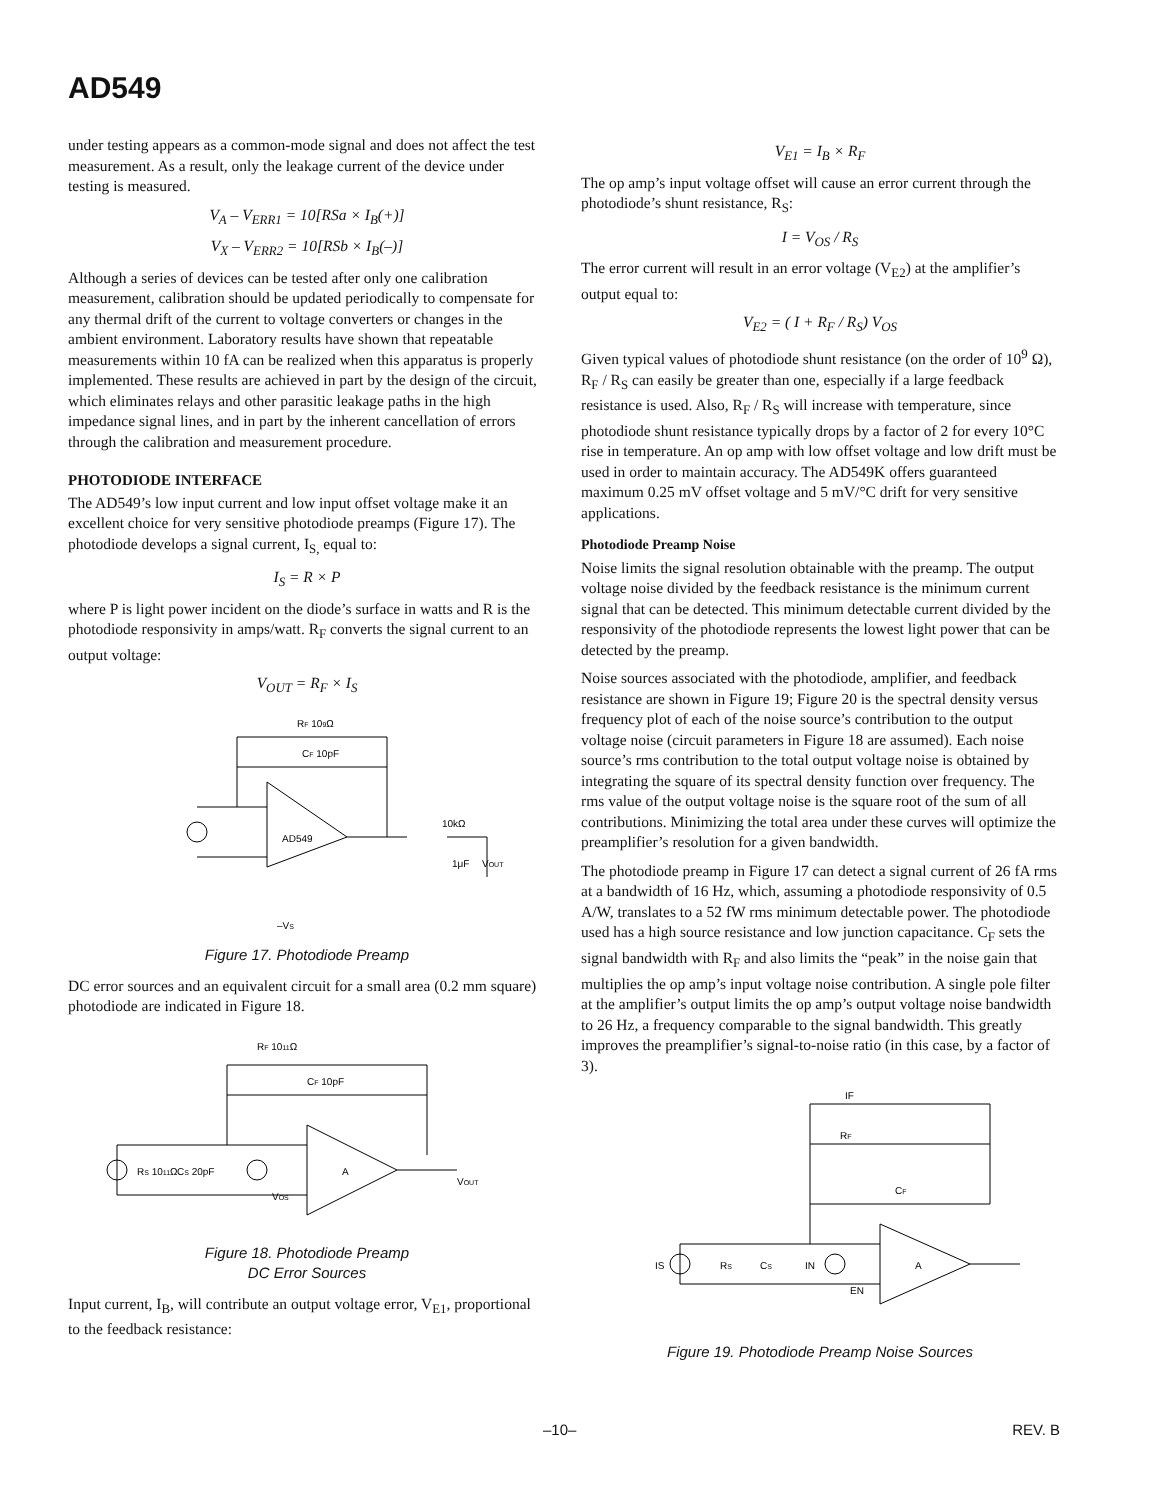AD549
under testing appears as a common-mode signal and does not affect the test measurement. As a result, only the leakage current of the device under testing is measured.
V<sub>A</sub> – V<sub>ERR1</sub> = 10[RSa × I<sub>B</sub>(+)]
V<sub>X</sub> – V<sub>ERR2</sub> = 10[RSb × I<sub>B</sub>(–)]
Although a series of devices can be tested after only one calibration measurement, calibration should be updated periodically to compensate for any thermal drift of the current to voltage converters or changes in the ambient environment. Laboratory results have shown that repeatable measurements within 10 fA can be realized when this apparatus is properly implemented. These results are achieved in part by the design of the circuit, which eliminates relays and other parasitic leakage paths in the high impedance signal lines, and in part by the inherent cancellation of errors through the calibration and measurement procedure.
PHOTODIODE INTERFACE
The AD549’s low input current and low input offset voltage make it an excellent choice for very sensitive photodiode preamps (Figure 17). The photodiode develops a signal current, I<sub>S,</sub> equal to:
I<sub>S</sub> = R × P
where P is light power incident on the diode’s surface in watts and R is the photodiode responsivity in amps/watt. R<sub>F</sub> converts the signal current to an output voltage:
V<sub>OUT</sub> = R<sub>F</sub> × I<sub>S</sub>
RF 109Ω
CF 10pF
AD549
10kΩ
1μF
VOUT
–VS
Figure 17. Photodiode Preamp
DC error sources and an equivalent circuit for a small area (0.2 mm square) photodiode are indicated in Figure 18.
RF 1011Ω
CF 10pF
RS 1011Ω
CS 20pF
A
VOS
VOUT
Figure 18. Photodiode Preamp
DC Error Sources
Input current, I<sub>B</sub>, will contribute an output voltage error, V<sub>E1</sub>, proportional to the feedback resistance:
V<sub>E1</sub> = I<sub>B</sub> × R<sub>F</sub>
The op amp’s input voltage offset will cause an error current through the photodiode’s shunt resistance, R<sub>S</sub>:
I = V<sub>OS</sub> / R<sub>S</sub>
The error current will result in an error voltage (V<sub>E2</sub>) at the amplifier’s output equal to:
V<sub>E2</sub> = ( I + R<sub>F</sub> / R<sub>S</sub>) V<sub>OS</sub>
Given typical values of photodiode shunt resistance (on the order of 10<sup>9</sup> Ω), R<sub>F</sub> / R<sub>S</sub> can easily be greater than one, especially if a large feedback resistance is used. Also, R<sub>F</sub> / R<sub>S</sub> will increase with temperature, since photodiode shunt resistance typically drops by a factor of 2 for every 10°C rise in temperature. An op amp with low offset voltage and low drift must be used in order to maintain accuracy. The AD549K offers guaranteed maximum 0.25 mV offset voltage and 5 mV/°C drift for very sensitive applications.
Photodiode Preamp Noise
Noise limits the signal resolution obtainable with the preamp. The output voltage noise divided by the feedback resistance is the minimum current signal that can be detected. This minimum detectable current divided by the responsivity of the photodiode represents the lowest light power that can be detected by the preamp.
Noise sources associated with the photodiode, amplifier, and feedback resistance are shown in Figure 19; Figure 20 is the spectral density versus frequency plot of each of the noise source’s contribution to the output voltage noise (circuit parameters in Figure 18 are assumed). Each noise source’s rms contribution to the total output voltage noise is obtained by integrating the square of its spectral density function over frequency. The rms value of the output voltage noise is the square root of the sum of all contributions. Minimizing the total area under these curves will optimize the preamplifier’s resolution for a given bandwidth.
The photodiode preamp in Figure 17 can detect a signal current of 26 fA rms at a bandwidth of 16 Hz, which, assuming a photodiode responsivity of 0.5 A/W, translates to a 52 fW rms minimum detectable power. The photodiode used has a high source resistance and low junction capacitance. C<sub>F</sub> sets the signal bandwidth with R<sub>F</sub> and also limits the “peak” in the noise gain that multiplies the op amp’s input voltage noise contribution. A single pole filter at the amplifier’s output limits the op amp’s output voltage noise bandwidth to 26 Hz, a frequency comparable to the signal bandwidth. This greatly improves the preamplifier’s signal-to-noise ratio (in this case, by a factor of 3).
IF
RF
CF
IS
RS
CS
IN
EN
A
Figure 19. Photodiode Preamp Noise Sources
–10– REV. B